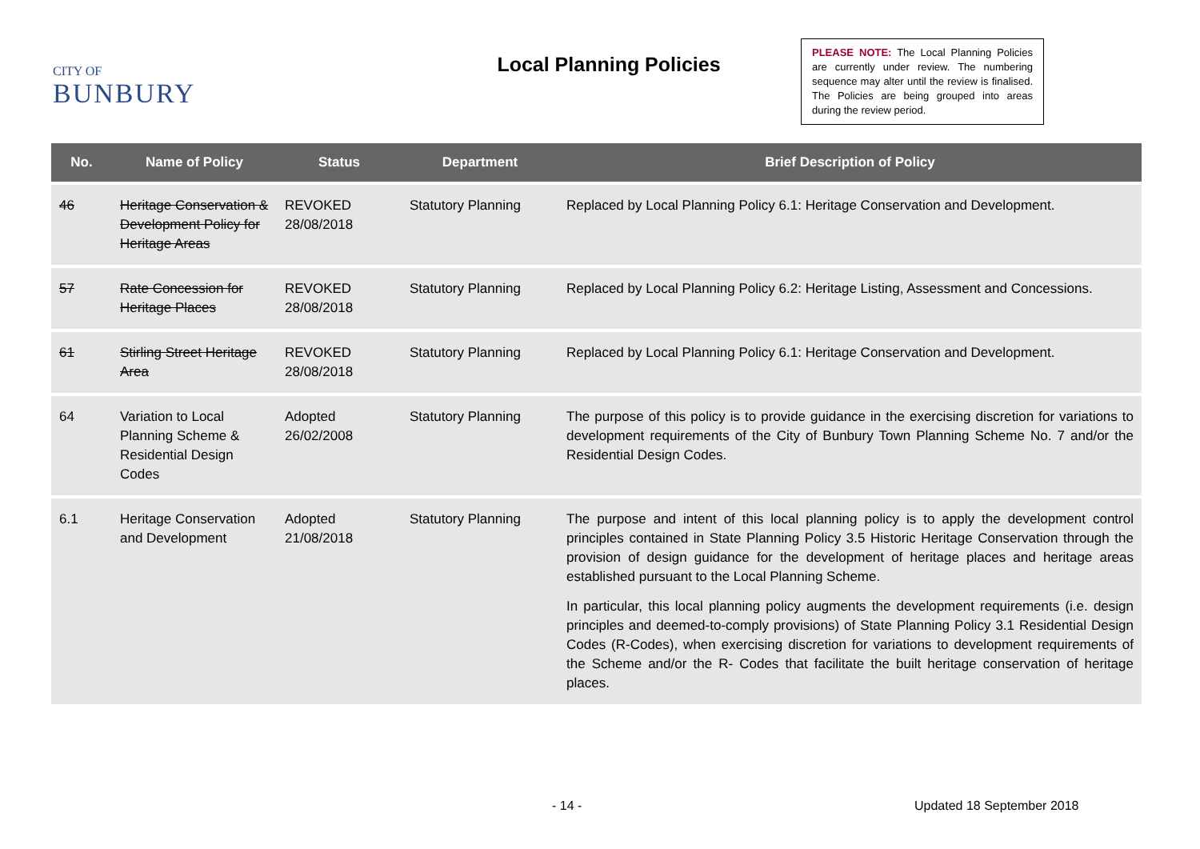CITY OF
BUNBURY
Local Planning Policies
PLEASE NOTE: The Local Planning Policies are currently under review. The numbering sequence may alter until the review is finalised. The Policies are being grouped into areas during the review period.
| No. | Name of Policy | Status | Department | Brief Description of Policy |
| --- | --- | --- | --- | --- |
| 46 | Heritage Conservation & Development Policy for Heritage Areas | REVOKED 28/08/2018 | Statutory Planning | Replaced by Local Planning Policy 6.1: Heritage Conservation and Development. |
| 57 | Rate Concession for Heritage Places | REVOKED 28/08/2018 | Statutory Planning | Replaced by Local Planning Policy 6.2: Heritage Listing, Assessment and Concessions. |
| 61 | Stirling Street Heritage Area | REVOKED 28/08/2018 | Statutory Planning | Replaced by Local Planning Policy 6.1: Heritage Conservation and Development. |
| 64 | Variation to Local Planning Scheme & Residential Design Codes | Adopted 26/02/2008 | Statutory Planning | The purpose of this policy is to provide guidance in the exercising discretion for variations to development requirements of the City of Bunbury Town Planning Scheme No. 7 and/or the Residential Design Codes. |
| 6.1 | Heritage Conservation and Development | Adopted 21/08/2018 | Statutory Planning | The purpose and intent of this local planning policy is to apply the development control principles contained in State Planning Policy 3.5 Historic Heritage Conservation through the provision of design guidance for the development of heritage places and heritage areas established pursuant to the Local Planning Scheme. In particular, this local planning policy augments the development requirements (i.e. design principles and deemed-to-comply provisions) of State Planning Policy 3.1 Residential Design Codes (R-Codes), when exercising discretion for variations to development requirements of the Scheme and/or the R- Codes that facilitate the built heritage conservation of heritage places. |
- 14 - Updated 18 September 2018